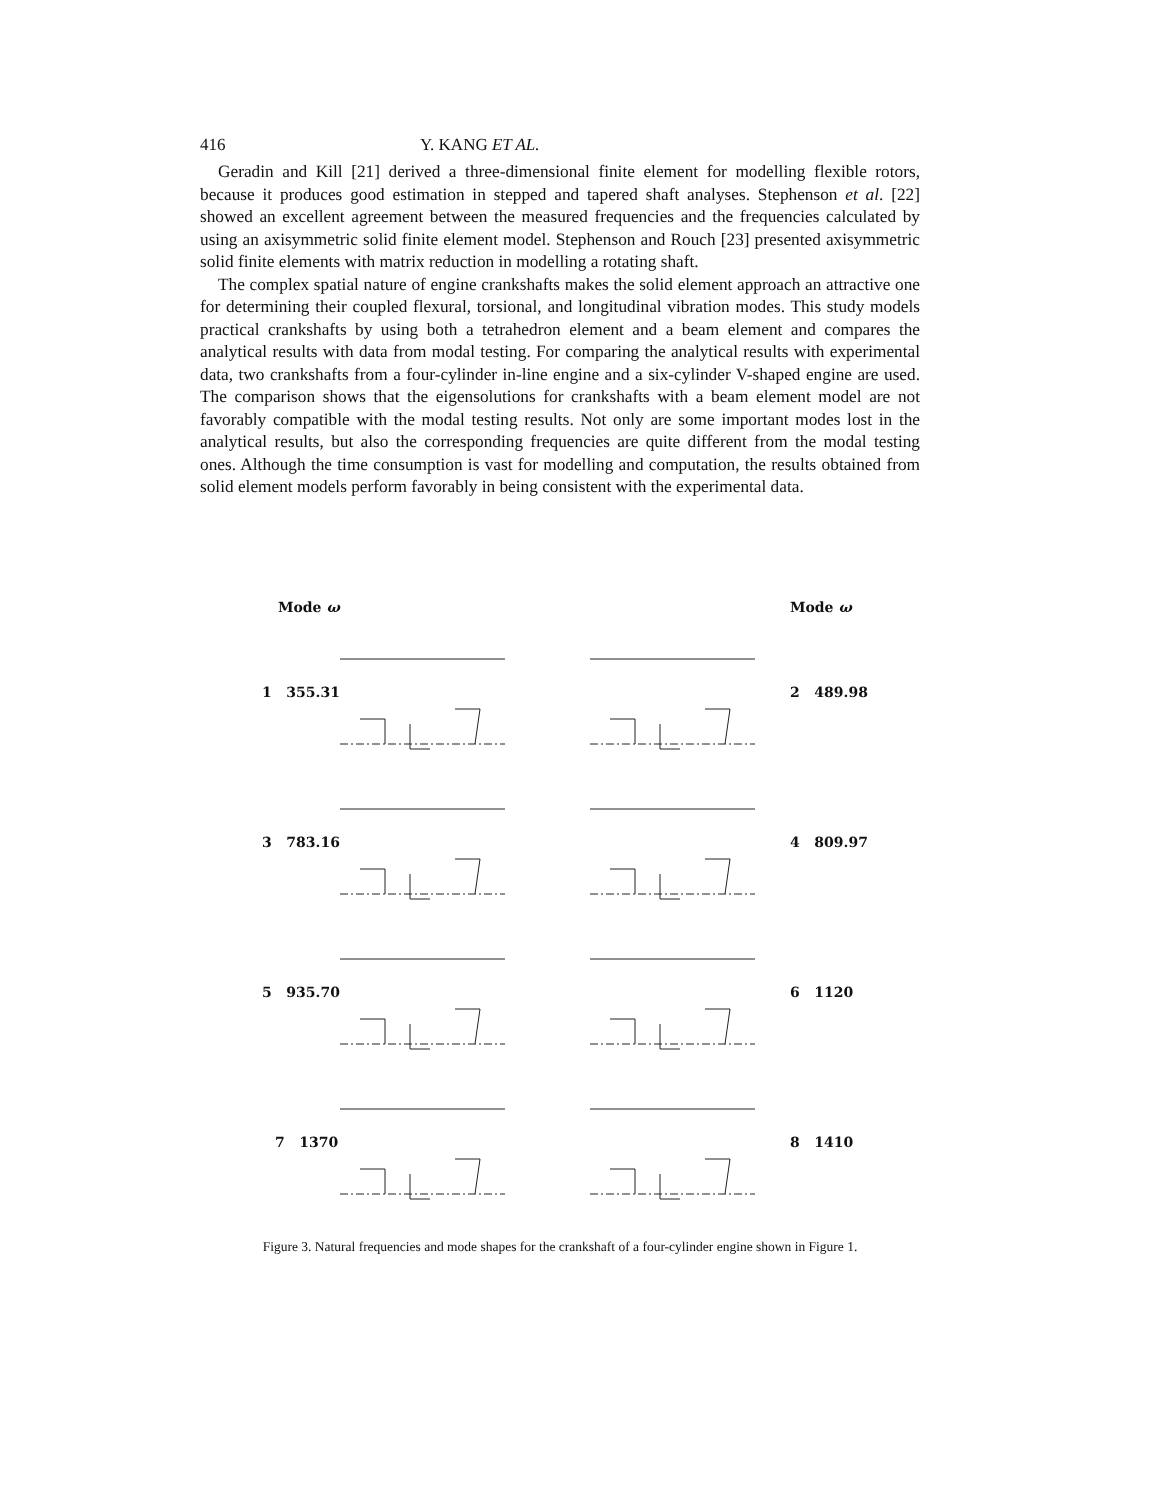416 Y. KANG ET AL.
Geradin and Kill [21] derived a three-dimensional finite element for modelling flexible rotors, because it produces good estimation in stepped and tapered shaft analyses. Stephenson et al. [22] showed an excellent agreement between the measured frequencies and the frequencies calculated by using an axisymmetric solid finite element model. Stephenson and Rouch [23] presented axisymmetric solid finite elements with matrix reduction in modelling a rotating shaft.
The complex spatial nature of engine crankshafts makes the solid element approach an attractive one for determining their coupled flexural, torsional, and longitudinal vibration modes. This study models practical crankshafts by using both a tetrahedron element and a beam element and compares the analytical results with data from modal testing. For comparing the analytical results with experimental data, two crankshafts from a four-cylinder in-line engine and a six-cylinder V-shaped engine are used. The comparison shows that the eigensolutions for crankshafts with a beam element model are not favorably compatible with the modal testing results. Not only are some important modes lost in the analytical results, but also the corresponding frequencies are quite different from the modal testing ones. Although the time consumption is vast for modelling and computation, the results obtained from solid element models perform favorably in being consistent with the experimental data.
Mode ω Mode ω
1 355.31 2 489.98
3 783.16 4 809.97
5 935.70 6 1120
7 1370 8 1410
Figure 3. Natural frequencies and mode shapes for the crankshaft of a four-cylinder engine shown in Figure 1.